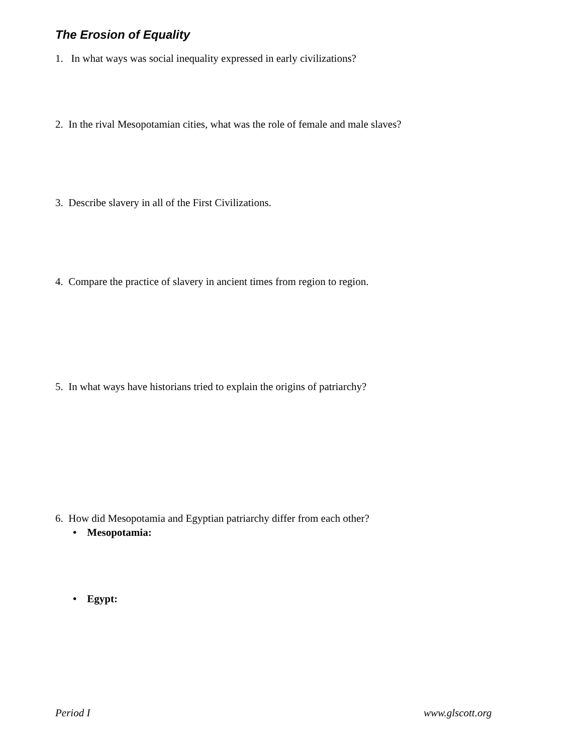The Erosion of Equality
1. In what ways was social inequality expressed in early civilizations?
2. In the rival Mesopotamian cities, what was the role of female and male slaves?
3. Describe slavery in all of the First Civilizations.
4. Compare the practice of slavery in ancient times from region to region.
5. In what ways have historians tried to explain the origins of patriarchy?
6. How did Mesopotamia and Egyptian patriarchy differ from each other?
• Mesopotamia:
• Egypt:
Period I www.glscott.org